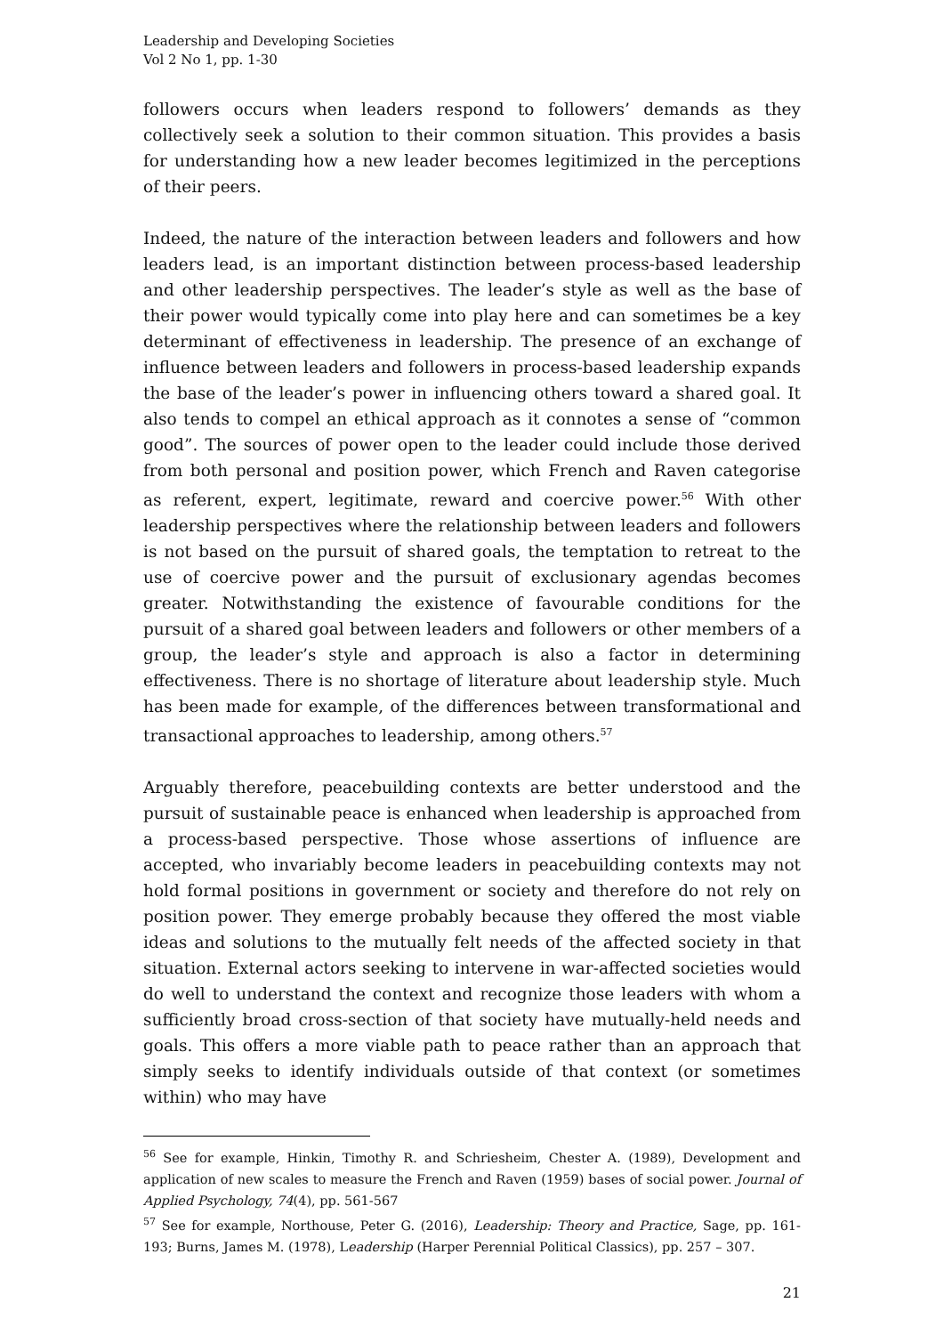Leadership and Developing Societies
Vol 2 No 1, pp. 1-30
followers occurs when leaders respond to followers’ demands as they collectively seek a solution to their common situation. This provides a basis for understanding how a new leader becomes legitimized in the perceptions of their peers.
Indeed, the nature of the interaction between leaders and followers and how leaders lead, is an important distinction between process-based leadership and other leadership perspectives. The leader’s style as well as the base of their power would typically come into play here and can sometimes be a key determinant of effectiveness in leadership. The presence of an exchange of influence between leaders and followers in process-based leadership expands the base of the leader’s power in influencing others toward a shared goal. It also tends to compel an ethical approach as it connotes a sense of “common good”. The sources of power open to the leader could include those derived from both personal and position power, which French and Raven categorise as referent, expert, legitimate, reward and coercive power.<sup>56</sup> With other leadership perspectives where the relationship between leaders and followers is not based on the pursuit of shared goals, the temptation to retreat to the use of coercive power and the pursuit of exclusionary agendas becomes greater. Notwithstanding the existence of favourable conditions for the pursuit of a shared goal between leaders and followers or other members of a group, the leader’s style and approach is also a factor in determining effectiveness. There is no shortage of literature about leadership style. Much has been made for example, of the differences between transformational and transactional approaches to leadership, among others.<sup>57</sup>
Arguably therefore, peacebuilding contexts are better understood and the pursuit of sustainable peace is enhanced when leadership is approached from a process-based perspective. Those whose assertions of influence are accepted, who invariably become leaders in peacebuilding contexts may not hold formal positions in government or society and therefore do not rely on position power. They emerge probably because they offered the most viable ideas and solutions to the mutually felt needs of the affected society in that situation. External actors seeking to intervene in war-affected societies would do well to understand the context and recognize those leaders with whom a sufficiently broad cross-section of that society have mutually-held needs and goals. This offers a more viable path to peace rather than an approach that simply seeks to identify individuals outside of that context (or sometimes within) who may have
<sup>56</sup> See for example, Hinkin, Timothy R. and Schriesheim, Chester A. (1989), Development and application of new scales to measure the French and Raven (1959) bases of social power. Journal of Applied Psychology, 74(4), pp. 561-567
<sup>57</sup> See for example, Northouse, Peter G. (2016), Leadership: Theory and Practice, Sage, pp. 161-193; Burns, James M. (1978), Leadership (Harper Perennial Political Classics), pp. 257 – 307.
21